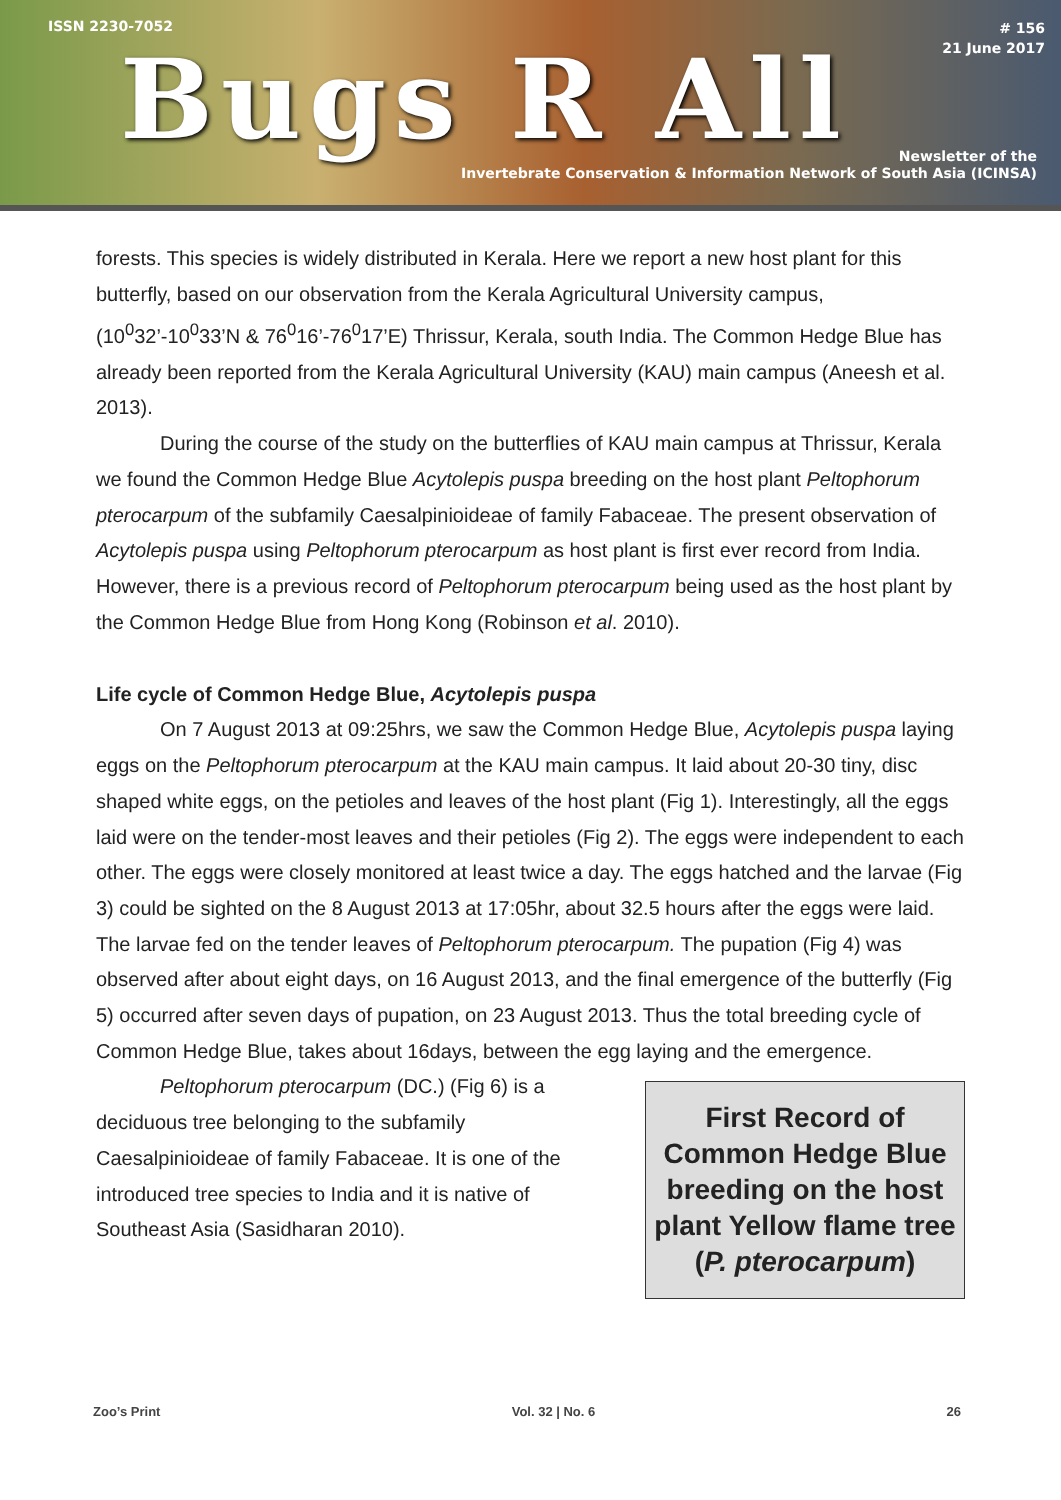ISSN 2230-7052
# 156
21 June 2017
Bugs R All
Newsletter of the
Invertebrate Conservation & Information Network of South Asia (ICINSA)
forests. This species is widely distributed in Kerala. Here we report a new host plant for this butterfly, based on our observation from the Kerala Agricultural University campus, (10<sup>0</sup>32’-10<sup>0</sup>33’N & 76<sup>0</sup>16’-76<sup>0</sup>17’E) Thrissur, Kerala, south India. The Common Hedge Blue has already been reported from the Kerala Agricultural University (KAU) main campus (Aneesh et al. 2013).
During the course of the study on the butterflies of KAU main campus at Thrissur, Kerala we found the Common Hedge Blue Acytolepis puspa breeding on the host plant Peltophorum pterocarpum of the subfamily Caesalpinioideae of family Fabaceae. The present observation of Acytolepis puspa using Peltophorum pterocarpum as host plant is first ever record from India. However, there is a previous record of Peltophorum pterocarpum being used as the host plant by the Common Hedge Blue from Hong Kong (Robinson et al. 2010).
Life cycle of Common Hedge Blue, Acytolepis puspa
On 7 August 2013 at 09:25hrs, we saw the Common Hedge Blue, Acytolepis puspa laying eggs on the Peltophorum pterocarpum at the KAU main campus. It laid about 20-30 tiny, disc shaped white eggs, on the petioles and leaves of the host plant (Fig 1). Interestingly, all the eggs laid were on the tender-most leaves and their petioles (Fig 2). The eggs were independent to each other. The eggs were closely monitored at least twice a day. The eggs hatched and the larvae (Fig 3) could be sighted on the 8 August 2013 at 17:05hr, about 32.5 hours after the eggs were laid. The larvae fed on the tender leaves of Peltophorum pterocarpum. The pupation (Fig 4) was observed after about eight days, on 16 August 2013, and the final emergence of the butterfly (Fig 5) occurred after seven days of pupation, on 23 August 2013. Thus the total breeding cycle of Common Hedge Blue, takes about 16days, between the egg laying and the emergence.
Peltophorum pterocarpum (DC.) (Fig 6) is a deciduous tree belonging to the subfamily Caesalpinioideae of family Fabaceae. It is one of the introduced tree species to India and it is native of Southeast Asia (Sasidharan 2010).
First Record of Common Hedge Blue breeding on the host plant Yellow flame tree (P. pterocarpum)
Zoo’s Print Vol. 32 | No. 6 26